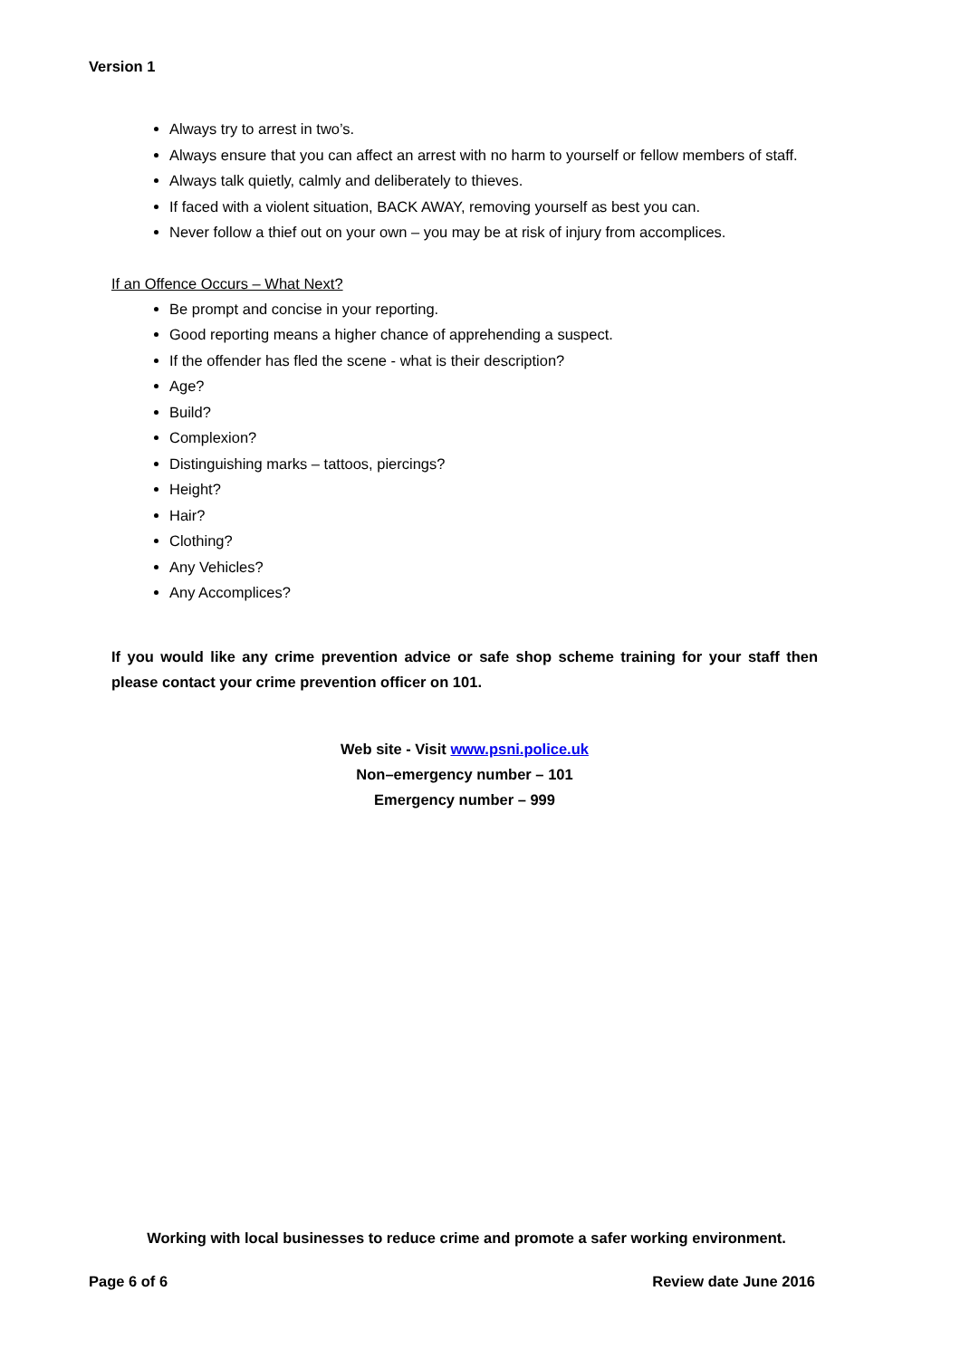Version 1
Always try to arrest in two’s.
Always ensure that you can affect an arrest with no harm to yourself or fellow members of staff.
Always talk quietly, calmly and deliberately to thieves.
If faced with a violent situation, BACK AWAY, removing yourself as best you can.
Never follow a thief out on your own – you may be at risk of injury from accomplices.
If an Offence Occurs – What Next?
Be prompt and concise in your reporting.
Good reporting means a higher chance of apprehending a suspect.
If the offender has fled the scene - what is their description?
Age?
Build?
Complexion?
Distinguishing marks – tattoos, piercings?
Height?
Hair?
Clothing?
Any Vehicles?
Any Accomplices?
If you would like any crime prevention advice or safe shop scheme training for your staff then please contact your crime prevention officer on 101.
Web site - Visit www.psni.police.uk
Non–emergency number – 101
Emergency number – 999
Working with local businesses to reduce crime and promote a safer working environment.
Page 6 of 6 Review date June 2016